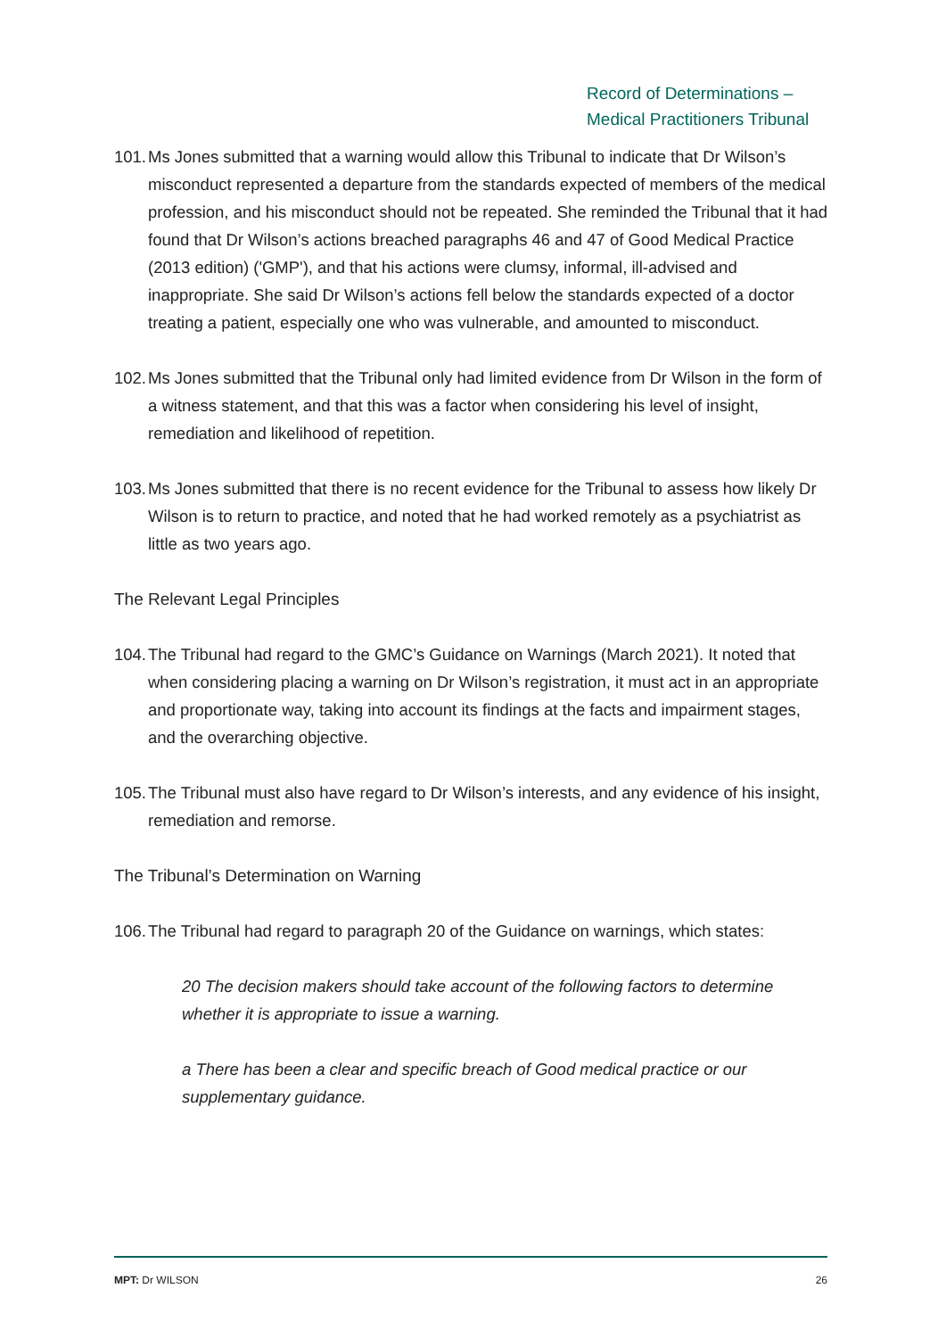Record of Determinations –
Medical Practitioners Tribunal
101. Ms Jones submitted that a warning would allow this Tribunal to indicate that Dr Wilson’s misconduct represented a departure from the standards expected of members of the medical profession, and his misconduct should not be repeated. She reminded the Tribunal that it had found that Dr Wilson’s actions breached paragraphs 46 and 47 of Good Medical Practice (2013 edition) ('GMP'), and that his actions were clumsy, informal, ill-advised and inappropriate. She said Dr Wilson’s actions fell below the standards expected of a doctor treating a patient, especially one who was vulnerable, and amounted to misconduct.
102. Ms Jones submitted that the Tribunal only had limited evidence from Dr Wilson in the form of a witness statement, and that this was a factor when considering his level of insight, remediation and likelihood of repetition.
103. Ms Jones submitted that there is no recent evidence for the Tribunal to assess how likely Dr Wilson is to return to practice, and noted that he had worked remotely as a psychiatrist as little as two years ago.
The Relevant Legal Principles
104. The Tribunal had regard to the GMC’s Guidance on Warnings (March 2021). It noted that when considering placing a warning on Dr Wilson’s registration, it must act in an appropriate and proportionate way, taking into account its findings at the facts and impairment stages, and the overarching objective.
105. The Tribunal must also have regard to Dr Wilson’s interests, and any evidence of his insight, remediation and remorse.
The Tribunal’s Determination on Warning
106. The Tribunal had regard to paragraph 20 of the Guidance on warnings, which states:
20 The decision makers should take account of the following factors to determine whether it is appropriate to issue a warning.
a There has been a clear and specific breach of Good medical practice or our supplementary guidance.
MPT: Dr WILSON 26